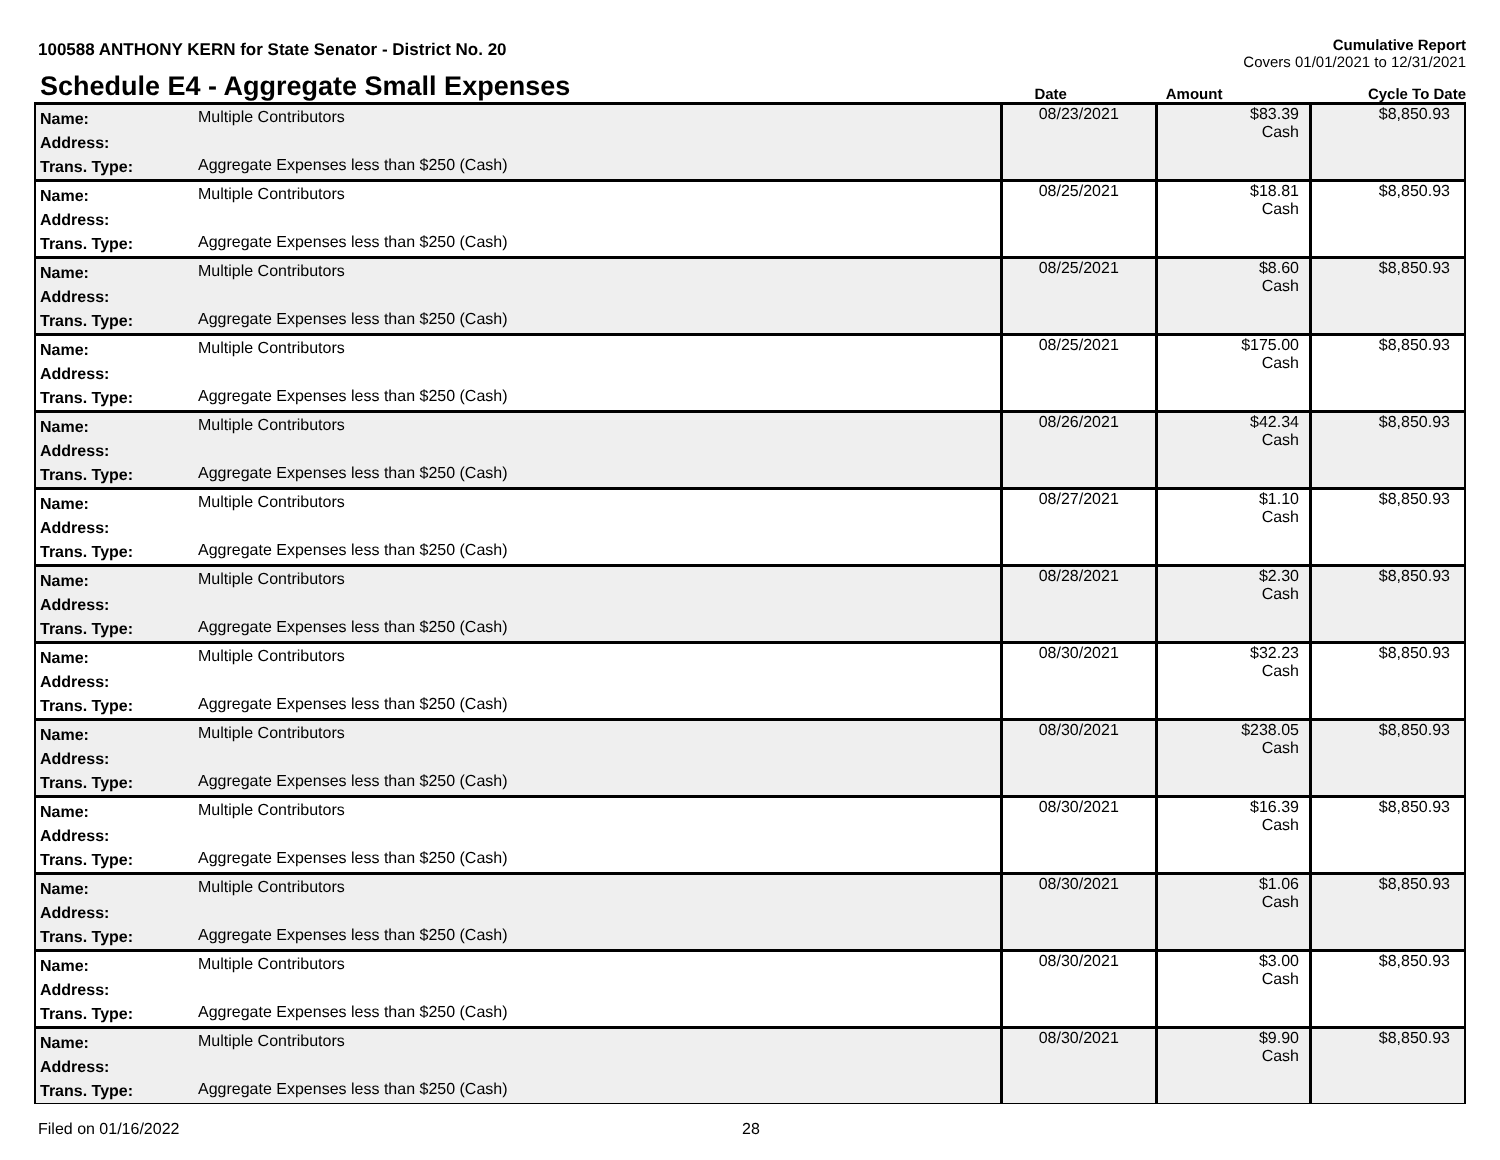100588 ANTHONY KERN for State Senator - District No. 20
Cumulative Report
Covers 01/01/2021 to 12/31/2021
Schedule E4 - Aggregate Small Expenses
Date
Amount
Cycle To Date
| Name: Address: Trans. Type: | Multiple Contributors Aggregate Expenses less than $250 (Cash) | 08/23/2021 | $83.39 Cash | $8,850.93 |
| Name: Address: Trans. Type: | Multiple Contributors Aggregate Expenses less than $250 (Cash) | 08/25/2021 | $18.81 Cash | $8,850.93 |
| Name: Address: Trans. Type: | Multiple Contributors Aggregate Expenses less than $250 (Cash) | 08/25/2021 | $8.60 Cash | $8,850.93 |
| Name: Address: Trans. Type: | Multiple Contributors Aggregate Expenses less than $250 (Cash) | 08/25/2021 | $175.00 Cash | $8,850.93 |
| Name: Address: Trans. Type: | Multiple Contributors Aggregate Expenses less than $250 (Cash) | 08/26/2021 | $42.34 Cash | $8,850.93 |
| Name: Address: Trans. Type: | Multiple Contributors Aggregate Expenses less than $250 (Cash) | 08/27/2021 | $1.10 Cash | $8,850.93 |
| Name: Address: Trans. Type: | Multiple Contributors Aggregate Expenses less than $250 (Cash) | 08/28/2021 | $2.30 Cash | $8,850.93 |
| Name: Address: Trans. Type: | Multiple Contributors Aggregate Expenses less than $250 (Cash) | 08/30/2021 | $32.23 Cash | $8,850.93 |
| Name: Address: Trans. Type: | Multiple Contributors Aggregate Expenses less than $250 (Cash) | 08/30/2021 | $238.05 Cash | $8,850.93 |
| Name: Address: Trans. Type: | Multiple Contributors Aggregate Expenses less than $250 (Cash) | 08/30/2021 | $16.39 Cash | $8,850.93 |
| Name: Address: Trans. Type: | Multiple Contributors Aggregate Expenses less than $250 (Cash) | 08/30/2021 | $1.06 Cash | $8,850.93 |
| Name: Address: Trans. Type: | Multiple Contributors Aggregate Expenses less than $250 (Cash) | 08/30/2021 | $3.00 Cash | $8,850.93 |
| Name: Address: Trans. Type: | Multiple Contributors Aggregate Expenses less than $250 (Cash) | 08/30/2021 | $9.90 Cash | $8,850.93 |
Filed on 01/16/2022 28